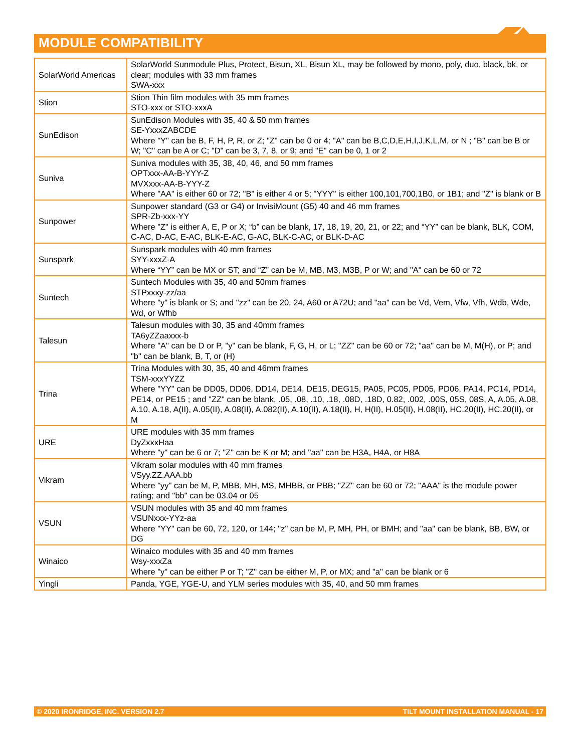MODULE COMPATIBILITY
| SolarWorld Americas | SolarWorld Sunmodule Plus, Protect, Bisun, XL, Bisun XL, may be followed by mono, poly, duo, black, bk, or clear; modules with 33 mm frames SWA-xxx |
| Stion | Stion Thin film modules with 35 mm frames STO-xxx or STO-xxxA |
| SunEdison | SunEdison Modules with 35, 40 & 50 mm frames SE-YxxxZABCDE Where "Y" can be B, F, H, P, R, or Z; "Z" can be 0 or 4; "A" can be B,C,D,E,H,I,J,K,L,M, or N ; "B" can be B or W; "C" can be A or C; "D" can be 3, 7, 8, or 9; and "E" can be 0, 1 or 2 |
| Suniva | Suniva modules with 35, 38, 40, 46, and 50 mm frames OPTxxx-AA-B-YYY-Z MVXxxx-AA-B-YYY-Z Where "AA" is either 60 or 72; "B" is either 4 or 5; "YYY" is either 100,101,700,1B0, or 1B1; and "Z" is blank or B |
| Sunpower | Sunpower standard (G3 or G4) or InvisiMount (G5) 40 and 46 mm frames SPR-Zb-xxx-YY Where "Z" is either A, E, P or X; “b” can be blank, 17, 18, 19, 20, 21, or 22; and “YY” can be blank, BLK, COM, C-AC, D-AC, E-AC, BLK-E-AC, G-AC, BLK-C-AC, or BLK-D-AC |
| Sunspark | Sunspark modules with 40 mm frames SYY-xxxZ-A Where “YY” can be MX or ST; and “Z” can be M, MB, M3, M3B, P or W; and "A" can be 60 or 72 |
| Suntech | Suntech Modules with 35, 40 and 50mm frames STPxxxy-zz/aa Where "y" is blank or S; and "zz" can be 20, 24, A60 or A72U; and "aa" can be Vd, Vem, Vfw, Vfh, Wdb, Wde, Wd, or Wfhb |
| Talesun | Talesun modules with 30, 35 and 40mm frames TA6yZZaaxxx-b Where "A" can be D or P, "y" can be blank, F, G, H, or L; "ZZ" can be 60 or 72; "aa" can be M, M(H), or P; and "b" can be blank, B, T, or (H) |
| Trina | Trina Modules with 30, 35, 40 and 46mm frames TSM-xxxYYZZ Where "YY" can be DD05, DD06, DD14, DE14, DE15, DEG15, PA05, PC05, PD05, PD06, PA14, PC14, PD14, PE14, or PE15 ; and "ZZ" can be blank, .05, .08, .10, .18, .08D, .18D, 0.82, .002, .00S, 05S, 08S, A, A.05, A.08, A.10, A.18, A(II), A.05(II), A.08(II), A.082(II), A.10(II), A.18(II), H, H(II), H.05(II), H.08(II), HC.20(II), HC.20(II), or M |
| URE | URE modules with 35 mm frames DyZxxxHaa Where "y" can be 6 or 7; "Z" can be K or M; and "aa" can be H3A, H4A, or H8A |
| Vikram | Vikram solar modules with 40 mm frames VSyy.ZZ.AAA.bb Where "yy" can be M, P, MBB, MH, MS, MHBB, or PBB; "ZZ" can be 60 or 72; "AAA" is the module power rating; and "bb" can be 03.04 or 05 |
| VSUN | VSUN modules with 35 and 40 mm frames VSUNxxx-YYz-aa Where "YY" can be 60, 72, 120, or 144; "z" can be M, P, MH, PH, or BMH; and "aa" can be blank, BB, BW, or DG |
| Winaico | Winaico modules with 35 and 40 mm frames Wsy-xxxZa Where "y" can be either P or T; "Z" can be either M, P, or MX; and "a" can be blank or 6 |
| Yingli | Panda, YGE, YGE-U, and YLM series modules with 35, 40, and 50 mm frames |
© 2020 IRONRIDGE, INC. VERSION 2.7 TILT MOUNT INSTALLATION MANUAL - 17